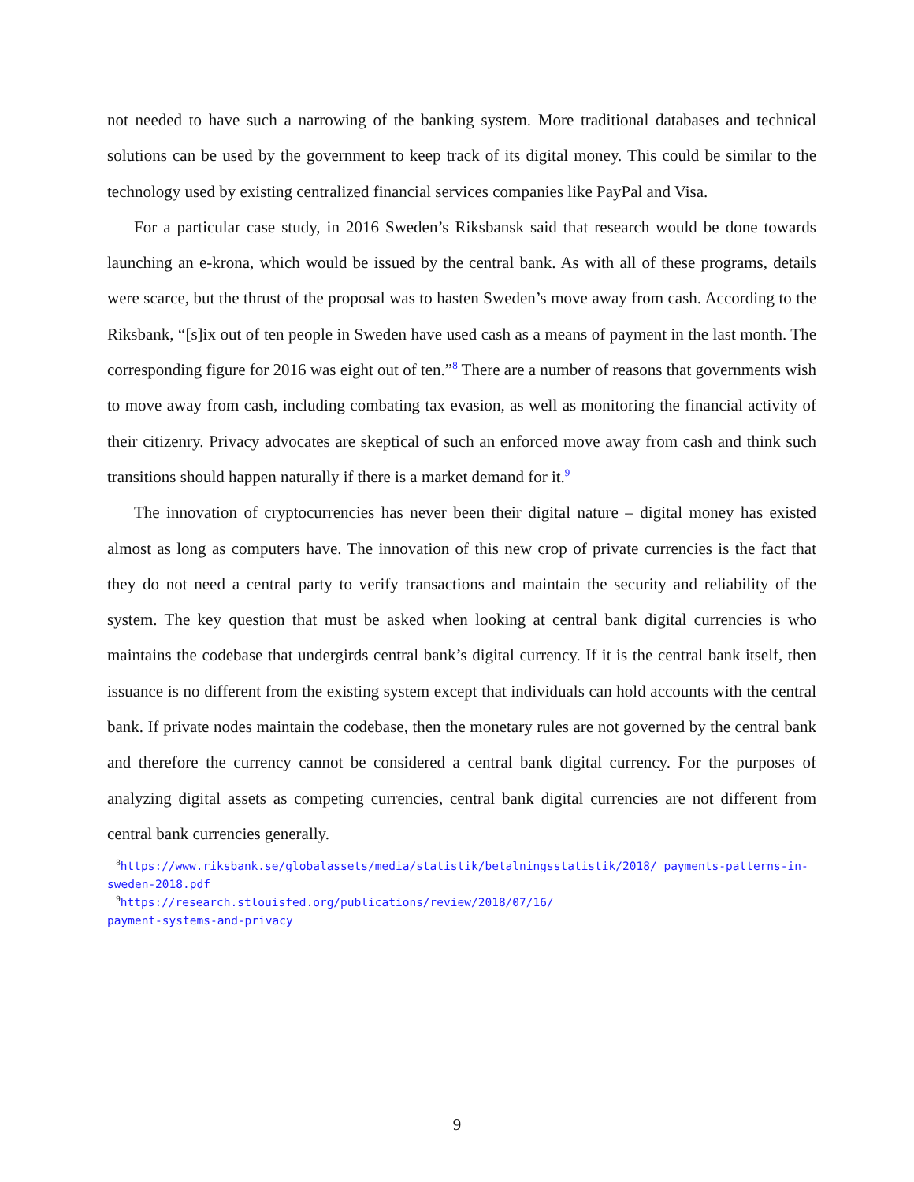not needed to have such a narrowing of the banking system. More traditional databases and technical solutions can be used by the government to keep track of its digital money. This could be similar to the technology used by existing centralized financial services companies like PayPal and Visa.
For a particular case study, in 2016 Sweden’s Riksbansk said that research would be done towards launching an e-krona, which would be issued by the central bank. As with all of these programs, details were scarce, but the thrust of the proposal was to hasten Sweden’s move away from cash. According to the Riksbank, “[s]ix out of ten people in Sweden have used cash as a means of payment in the last month. The corresponding figure for 2016 was eight out of ten.”<sup>8</sup> There are a number of reasons that governments wish to move away from cash, including combating tax evasion, as well as monitoring the financial activity of their citizenry. Privacy advocates are skeptical of such an enforced move away from cash and think such transitions should happen naturally if there is a market demand for it.<sup>9</sup>
The innovation of cryptocurrencies has never been their digital nature – digital money has existed almost as long as computers have. The innovation of this new crop of private currencies is the fact that they do not need a central party to verify transactions and maintain the security and reliability of the system. The key question that must be asked when looking at central bank digital currencies is who maintains the codebase that undergirds central bank’s digital currency. If it is the central bank itself, then issuance is no different from the existing system except that individuals can hold accounts with the central bank. If private nodes maintain the codebase, then the monetary rules are not governed by the central bank and therefore the currency cannot be considered a central bank digital currency. For the purposes of analyzing digital assets as competing currencies, central bank digital currencies are not different from central bank currencies generally.
<sup>8</sup> https://www.riksbank.se/globalassets/media/statistik/betalningsstatistik/2018/ payments-patterns-in-sweden-2018.pdf
<sup>9</sup> https://research.stlouisfed.org/publications/review/2018/07/16/
payment-systems-and-privacy
9